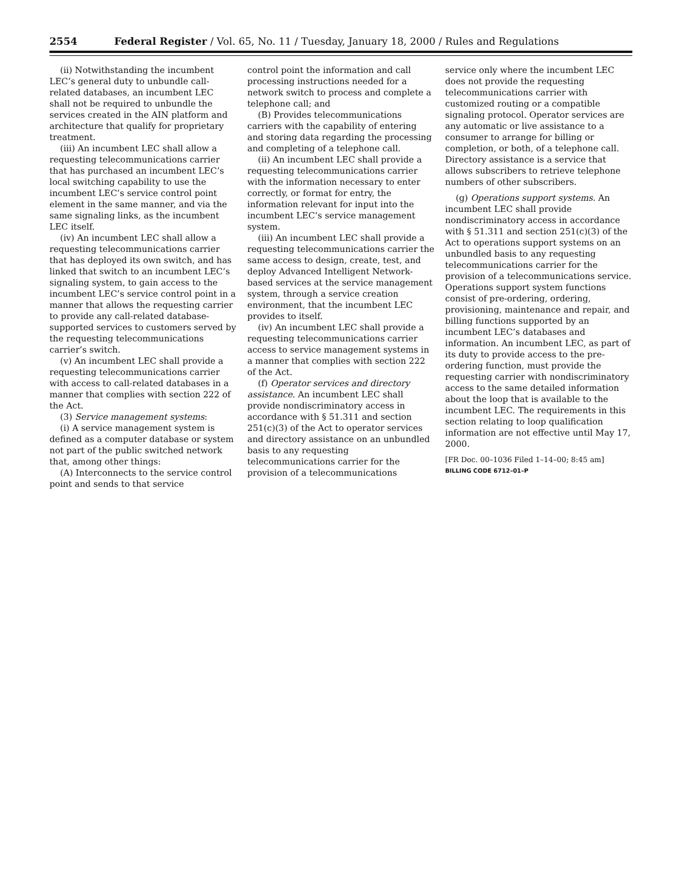2554 Federal Register / Vol. 65, No. 11 / Tuesday, January 18, 2000 / Rules and Regulations
(ii) Notwithstanding the incumbent LEC’s general duty to unbundle call-related databases, an incumbent LEC shall not be required to unbundle the services created in the AIN platform and architecture that qualify for proprietary treatment.
(iii) An incumbent LEC shall allow a requesting telecommunications carrier that has purchased an incumbent LEC’s local switching capability to use the incumbent LEC’s service control point element in the same manner, and via the same signaling links, as the incumbent LEC itself.
(iv) An incumbent LEC shall allow a requesting telecommunications carrier that has deployed its own switch, and has linked that switch to an incumbent LEC’s signaling system, to gain access to the incumbent LEC’s service control point in a manner that allows the requesting carrier to provide any call-related database-supported services to customers served by the requesting telecommunications carrier’s switch.
(v) An incumbent LEC shall provide a requesting telecommunications carrier with access to call-related databases in a manner that complies with section 222 of the Act.
(3) Service management systems:
(i) A service management system is defined as a computer database or system not part of the public switched network that, among other things:
(A) Interconnects to the service control point and sends to that service
control point the information and call processing instructions needed for a network switch to process and complete a telephone call; and
(B) Provides telecommunications carriers with the capability of entering and storing data regarding the processing and completing of a telephone call.
(ii) An incumbent LEC shall provide a requesting telecommunications carrier with the information necessary to enter correctly, or format for entry, the information relevant for input into the incumbent LEC’s service management system.
(iii) An incumbent LEC shall provide a requesting telecommunications carrier the same access to design, create, test, and deploy Advanced Intelligent Network-based services at the service management system, through a service creation environment, that the incumbent LEC provides to itself.
(iv) An incumbent LEC shall provide a requesting telecommunications carrier access to service management systems in a manner that complies with section 222 of the Act.
(f) Operator services and directory assistance. An incumbent LEC shall provide nondiscriminatory access in accordance with § 51.311 and section 251(c)(3) of the Act to operator services and directory assistance on an unbundled basis to any requesting telecommunications carrier for the provision of a telecommunications
service only where the incumbent LEC does not provide the requesting telecommunications carrier with customized routing or a compatible signaling protocol. Operator services are any automatic or live assistance to a consumer to arrange for billing or completion, or both, of a telephone call. Directory assistance is a service that allows subscribers to retrieve telephone numbers of other subscribers.
(g) Operations support systems. An incumbent LEC shall provide nondiscriminatory access in accordance with § 51.311 and section 251(c)(3) of the Act to operations support systems on an unbundled basis to any requesting telecommunications carrier for the provision of a telecommunications service. Operations support system functions consist of pre-ordering, ordering, provisioning, maintenance and repair, and billing functions supported by an incumbent LEC’s databases and information. An incumbent LEC, as part of its duty to provide access to the pre-ordering function, must provide the requesting carrier with nondiscriminatory access to the same detailed information about the loop that is available to the incumbent LEC. The requirements in this section relating to loop qualification information are not effective until May 17, 2000.
[FR Doc. 00–1036 Filed 1–14–00; 8:45 am]
BILLING CODE 6712–01–P